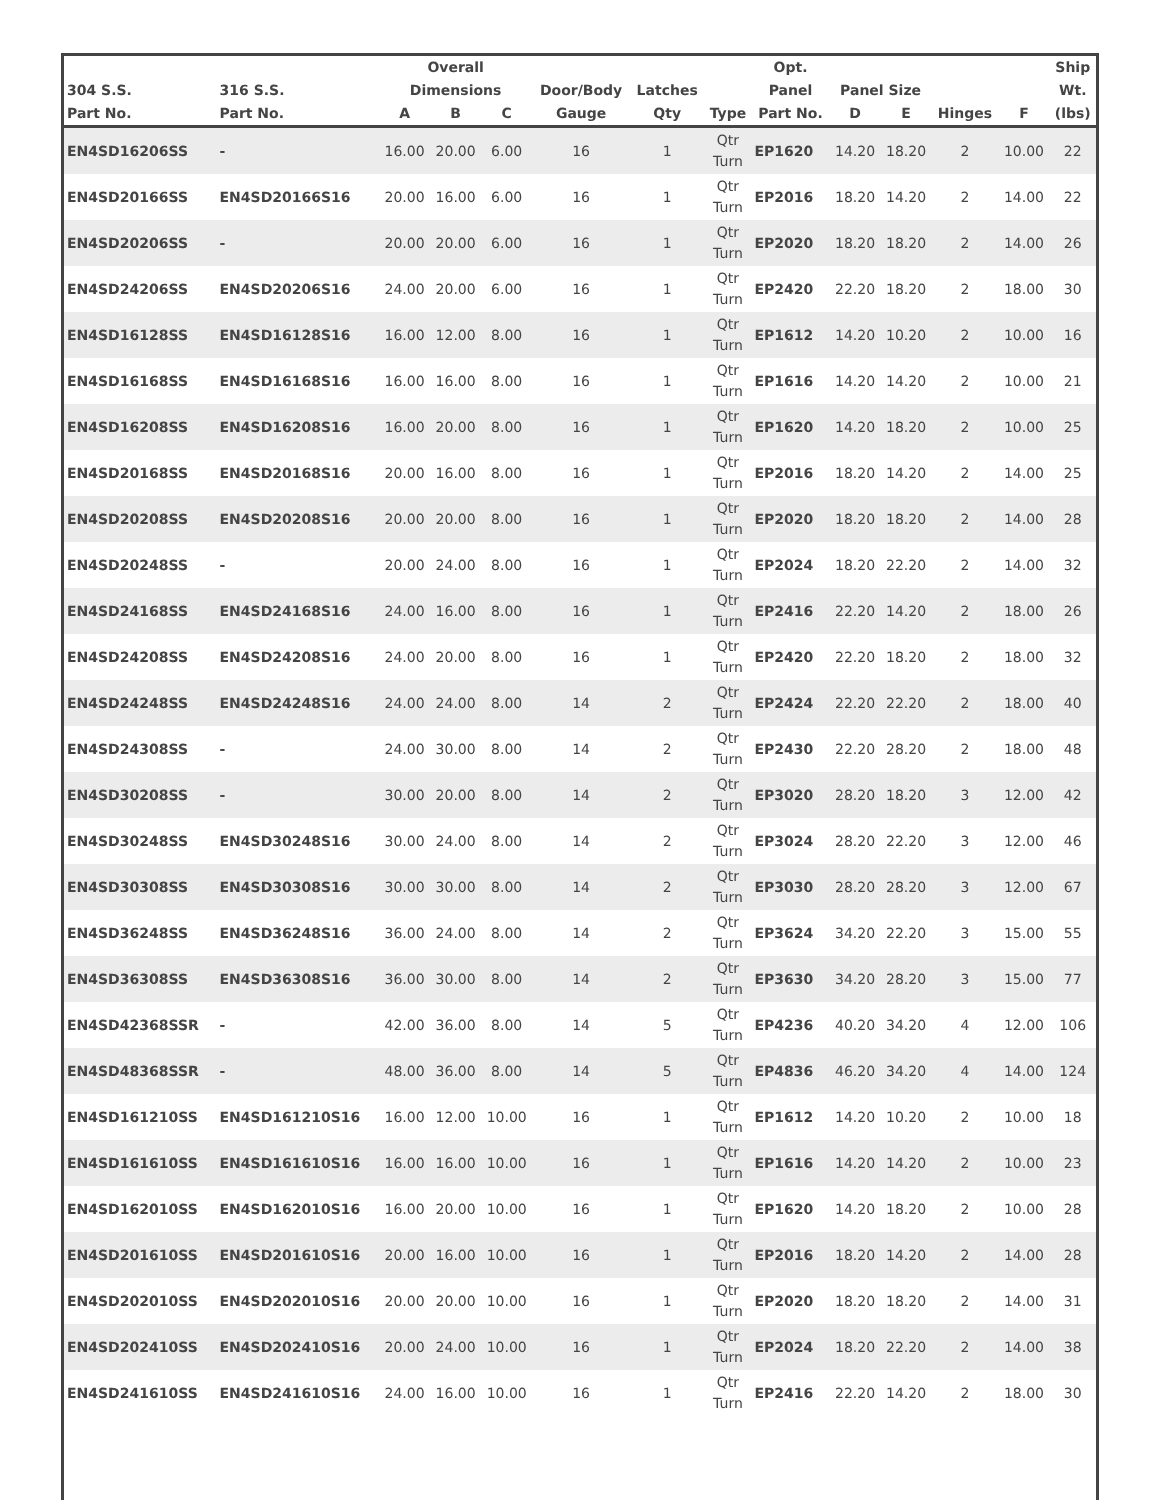| | | Overall | | | | | | Opt. | | | | | Ship |
| --- | --- | --- | --- | --- | --- | --- | --- | --- | --- | --- | --- | --- | --- |
| 304 S.S. | 316 S.S. | Dimensions | | | Door/Body | Latches | | Panel | Panel Size | | | | Wt. |
| Part No. | Part No. | A | B | C | Gauge | Qty | Type | Part No. | D | E | Hinges | F | (lbs) |
| EN4SD16206SS | - | 16.00 | 20.00 | 6.00 | 16 | 1 | Qtr Turn | EP1620 | 14.20 | 18.20 | 2 | 10.00 | 22 |
| EN4SD20166SS | EN4SD20166S16 | 20.00 | 16.00 | 6.00 | 16 | 1 | Qtr Turn | EP2016 | 18.20 | 14.20 | 2 | 14.00 | 22 |
| EN4SD20206SS | - | 20.00 | 20.00 | 6.00 | 16 | 1 | Qtr Turn | EP2020 | 18.20 | 18.20 | 2 | 14.00 | 26 |
| EN4SD24206SS | EN4SD20206S16 | 24.00 | 20.00 | 6.00 | 16 | 1 | Qtr Turn | EP2420 | 22.20 | 18.20 | 2 | 18.00 | 30 |
| EN4SD16128SS | EN4SD16128S16 | 16.00 | 12.00 | 8.00 | 16 | 1 | Qtr Turn | EP1612 | 14.20 | 10.20 | 2 | 10.00 | 16 |
| EN4SD16168SS | EN4SD16168S16 | 16.00 | 16.00 | 8.00 | 16 | 1 | Qtr Turn | EP1616 | 14.20 | 14.20 | 2 | 10.00 | 21 |
| EN4SD16208SS | EN4SD16208S16 | 16.00 | 20.00 | 8.00 | 16 | 1 | Qtr Turn | EP1620 | 14.20 | 18.20 | 2 | 10.00 | 25 |
| EN4SD20168SS | EN4SD20168S16 | 20.00 | 16.00 | 8.00 | 16 | 1 | Qtr Turn | EP2016 | 18.20 | 14.20 | 2 | 14.00 | 25 |
| EN4SD20208SS | EN4SD20208S16 | 20.00 | 20.00 | 8.00 | 16 | 1 | Qtr Turn | EP2020 | 18.20 | 18.20 | 2 | 14.00 | 28 |
| EN4SD20248SS | - | 20.00 | 24.00 | 8.00 | 16 | 1 | Qtr Turn | EP2024 | 18.20 | 22.20 | 2 | 14.00 | 32 |
| EN4SD24168SS | EN4SD24168S16 | 24.00 | 16.00 | 8.00 | 16 | 1 | Qtr Turn | EP2416 | 22.20 | 14.20 | 2 | 18.00 | 26 |
| EN4SD24208SS | EN4SD24208S16 | 24.00 | 20.00 | 8.00 | 16 | 1 | Qtr Turn | EP2420 | 22.20 | 18.20 | 2 | 18.00 | 32 |
| EN4SD24248SS | EN4SD24248S16 | 24.00 | 24.00 | 8.00 | 14 | 2 | Qtr Turn | EP2424 | 22.20 | 22.20 | 2 | 18.00 | 40 |
| EN4SD24308SS | - | 24.00 | 30.00 | 8.00 | 14 | 2 | Qtr Turn | EP2430 | 22.20 | 28.20 | 2 | 18.00 | 48 |
| EN4SD30208SS | - | 30.00 | 20.00 | 8.00 | 14 | 2 | Qtr Turn | EP3020 | 28.20 | 18.20 | 3 | 12.00 | 42 |
| EN4SD30248SS | EN4SD30248S16 | 30.00 | 24.00 | 8.00 | 14 | 2 | Qtr Turn | EP3024 | 28.20 | 22.20 | 3 | 12.00 | 46 |
| EN4SD30308SS | EN4SD30308S16 | 30.00 | 30.00 | 8.00 | 14 | 2 | Qtr Turn | EP3030 | 28.20 | 28.20 | 3 | 12.00 | 67 |
| EN4SD36248SS | EN4SD36248S16 | 36.00 | 24.00 | 8.00 | 14 | 2 | Qtr Turn | EP3624 | 34.20 | 22.20 | 3 | 15.00 | 55 |
| EN4SD36308SS | EN4SD36308S16 | 36.00 | 30.00 | 8.00 | 14 | 2 | Qtr Turn | EP3630 | 34.20 | 28.20 | 3 | 15.00 | 77 |
| EN4SD42368SSR | - | 42.00 | 36.00 | 8.00 | 14 | 5 | Qtr Turn | EP4236 | 40.20 | 34.20 | 4 | 12.00 | 106 |
| EN4SD48368SSR | - | 48.00 | 36.00 | 8.00 | 14 | 5 | Qtr Turn | EP4836 | 46.20 | 34.20 | 4 | 14.00 | 124 |
| EN4SD161210SS | EN4SD161210S16 | 16.00 | 12.00 | 10.00 | 16 | 1 | Qtr Turn | EP1612 | 14.20 | 10.20 | 2 | 10.00 | 18 |
| EN4SD161610SS | EN4SD161610S16 | 16.00 | 16.00 | 10.00 | 16 | 1 | Qtr Turn | EP1616 | 14.20 | 14.20 | 2 | 10.00 | 23 |
| EN4SD162010SS | EN4SD162010S16 | 16.00 | 20.00 | 10.00 | 16 | 1 | Qtr Turn | EP1620 | 14.20 | 18.20 | 2 | 10.00 | 28 |
| EN4SD201610SS | EN4SD201610S16 | 20.00 | 16.00 | 10.00 | 16 | 1 | Qtr Turn | EP2016 | 18.20 | 14.20 | 2 | 14.00 | 28 |
| EN4SD202010SS | EN4SD202010S16 | 20.00 | 20.00 | 10.00 | 16 | 1 | Qtr Turn | EP2020 | 18.20 | 18.20 | 2 | 14.00 | 31 |
| EN4SD202410SS | EN4SD202410S16 | 20.00 | 24.00 | 10.00 | 16 | 1 | Qtr Turn | EP2024 | 18.20 | 22.20 | 2 | 14.00 | 38 |
| EN4SD241610SS | EN4SD241610S16 | 24.00 | 16.00 | 10.00 | 16 | 1 | Qtr Turn | EP2416 | 22.20 | 14.20 | 2 | 18.00 | 30 |